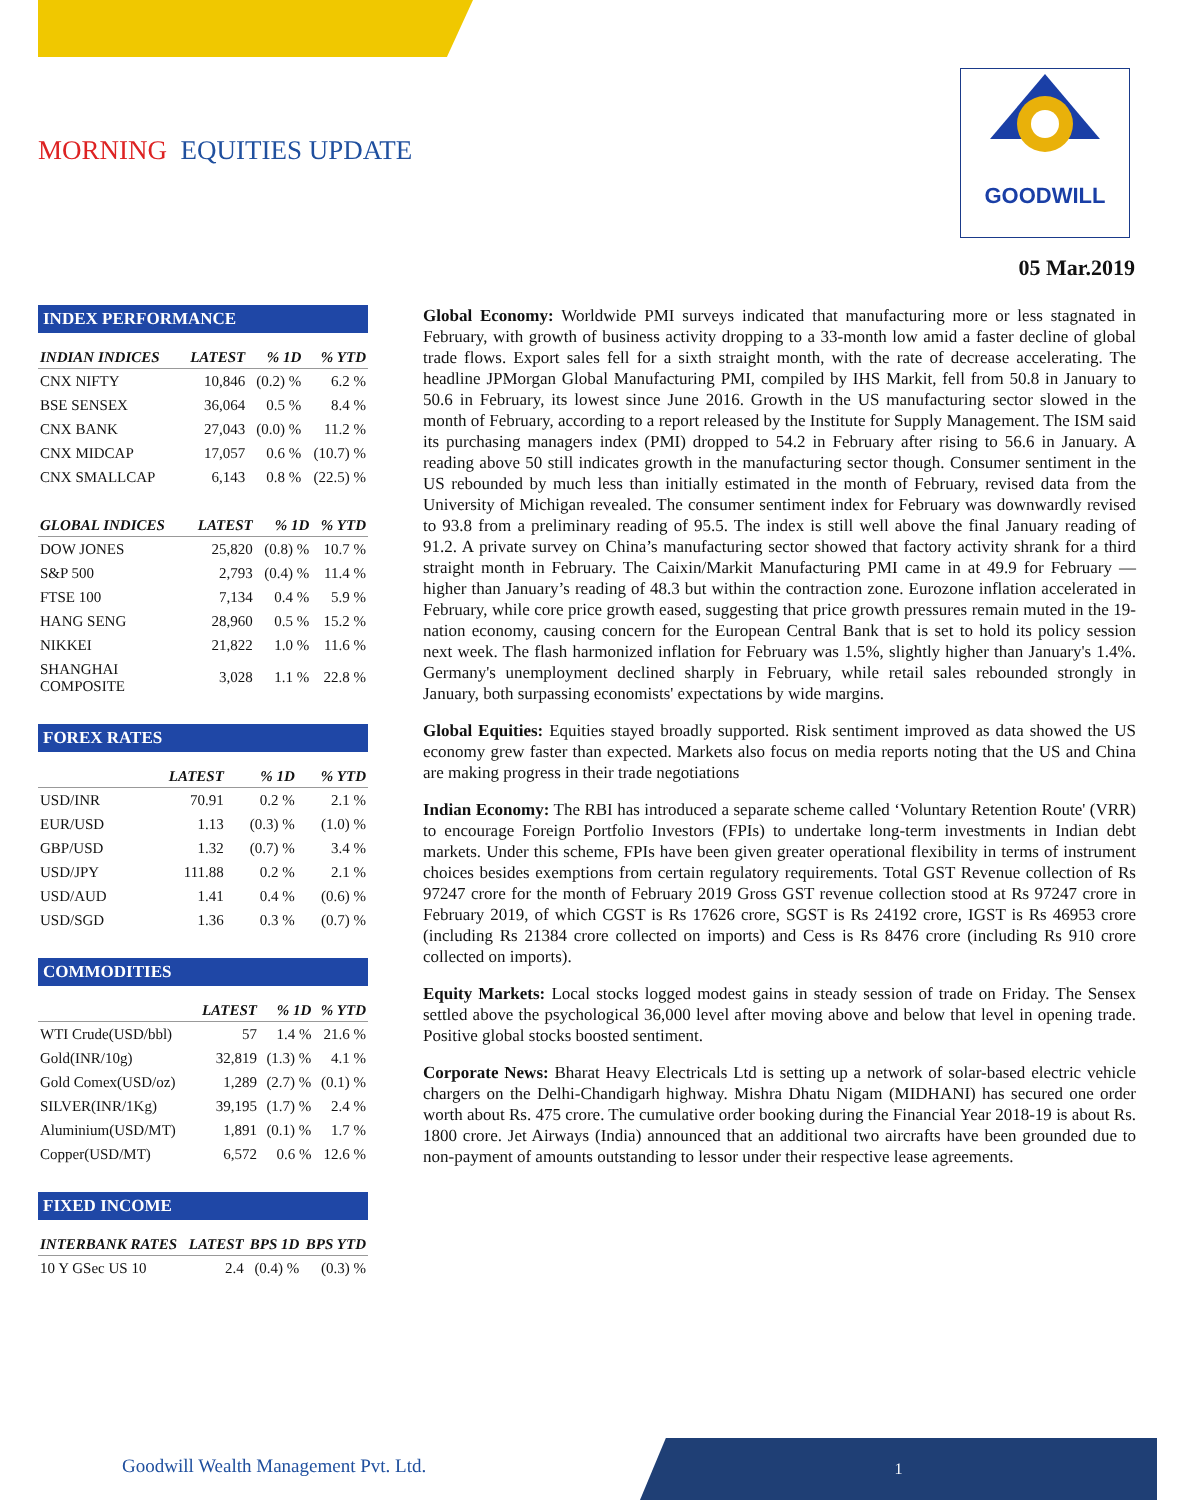MORNING EQUITIES UPDATE
GOODWILL
05 Mar.2019
INDEX PERFORMANCE
| INDIAN INDICES | LATEST | % 1D | % YTD |
| --- | --- | --- | --- |
| CNX NIFTY | 10,846 | (0.2) % | 6.2 % |
| BSE SENSEX | 36,064 | 0.5 % | 8.4 % |
| CNX BANK | 27,043 | (0.0) % | 11.2 % |
| CNX MIDCAP | 17,057 | 0.6 % | (10.7) % |
| CNX SMALLCAP | 6,143 | 0.8 % | (22.5) % |
| GLOBAL INDICES | LATEST | % 1D | % YTD |
| --- | --- | --- | --- |
| DOW JONES | 25,820 | (0.8) % | 10.7 % |
| S&P 500 | 2,793 | (0.4) % | 11.4 % |
| FTSE 100 | 7,134 | 0.4 % | 5.9 % |
| HANG SENG | 28,960 | 0.5 % | 15.2 % |
| NIKKEI | 21,822 | 1.0 % | 11.6 % |
| SHANGHAI COMPOSITE | 3,028 | 1.1 % | 22.8 % |
FOREX RATES
| | LATEST | % 1D | % YTD |
| --- | --- | --- | --- |
| USD/INR | 70.91 | 0.2 % | 2.1 % |
| EUR/USD | 1.13 | (0.3) % | (1.0) % |
| GBP/USD | 1.32 | (0.7) % | 3.4 % |
| USD/JPY | 111.88 | 0.2 % | 2.1 % |
| USD/AUD | 1.41 | 0.4 % | (0.6) % |
| USD/SGD | 1.36 | 0.3 % | (0.7) % |
COMMODITIES
| | LATEST | % 1D | % YTD |
| --- | --- | --- | --- |
| WTI Crude(USD/bbl) | 57 | 1.4 % | 21.6 % |
| Gold(INR/10g) | 32,819 | (1.3) % | 4.1 % |
| Gold Comex(USD/oz) | 1,289 | (2.7) % | (0.1) % |
| SILVER(INR/1Kg) | 39,195 | (1.7) % | 2.4 % |
| Aluminium(USD/MT) | 1,891 | (0.1) % | 1.7 % |
| Copper(USD/MT) | 6,572 | 0.6 % | 12.6 % |
FIXED INCOME
| INTERBANK RATES | LATEST | BPS 1D | BPS YTD |
| --- | --- | --- | --- |
| 10 Y GSec US 10 | 2.4 | (0.4) % | (0.3) % |
Global Economy: Worldwide PMI surveys indicated that manufacturing more or less stagnated in February, with growth of business activity dropping to a 33-month low amid a faster decline of global trade flows. Export sales fell for a sixth straight month, with the rate of decrease accelerating. The headline JPMorgan Global Manufacturing PMI, compiled by IHS Markit, fell from 50.8 in January to 50.6 in February, its lowest since June 2016. Growth in the US manufacturing sector slowed in the month of February, according to a report released by the Institute for Supply Management. The ISM said its purchasing managers index (PMI) dropped to 54.2 in February after rising to 56.6 in January. A reading above 50 still indicates growth in the manufacturing sector though. Consumer sentiment in the US rebounded by much less than initially estimated in the month of February, revised data from the University of Michigan revealed. The consumer sentiment index for February was downwardly revised to 93.8 from a preliminary reading of 95.5. The index is still well above the final January reading of 91.2. A private survey on China’s manufacturing sector showed that factory activity shrank for a third straight month in February. The Caixin/Markit Manufacturing PMI came in at 49.9 for February — higher than January’s reading of 48.3 but within the contraction zone. Eurozone inflation accelerated in February, while core price growth eased, suggesting that price growth pressures remain muted in the 19-nation economy, causing concern for the European Central Bank that is set to hold its policy session next week. The flash harmonized inflation for February was 1.5%, slightly higher than January's 1.4%. Germany's unemployment declined sharply in February, while retail sales rebounded strongly in January, both surpassing economists' expectations by wide margins.
Global Equities: Equities stayed broadly supported. Risk sentiment improved as data showed the US economy grew faster than expected. Markets also focus on media reports noting that the US and China are making progress in their trade negotiations
Indian Economy: The RBI has introduced a separate scheme called ‘Voluntary Retention Route' (VRR) to encourage Foreign Portfolio Investors (FPIs) to undertake long-term investments in Indian debt markets. Under this scheme, FPIs have been given greater operational flexibility in terms of instrument choices besides exemptions from certain regulatory requirements. Total GST Revenue collection of Rs 97247 crore for the month of February 2019 Gross GST revenue collection stood at Rs 97247 crore in February 2019, of which CGST is Rs 17626 crore, SGST is Rs 24192 crore, IGST is Rs 46953 crore (including Rs 21384 crore collected on imports) and Cess is Rs 8476 crore (including Rs 910 crore collected on imports).
Equity Markets: Local stocks logged modest gains in steady session of trade on Friday. The Sensex settled above the psychological 36,000 level after moving above and below that level in opening trade. Positive global stocks boosted sentiment.
Corporate News: Bharat Heavy Electricals Ltd is setting up a network of solar-based electric vehicle chargers on the Delhi-Chandigarh highway. Mishra Dhatu Nigam (MIDHANI) has secured one order worth about Rs. 475 crore. The cumulative order booking during the Financial Year 2018-19 is about Rs. 1800 crore. Jet Airways (India) announced that an additional two aircrafts have been grounded due to non-payment of amounts outstanding to lessor under their respective lease agreements.
Goodwill Wealth Management Pvt. Ltd.
1